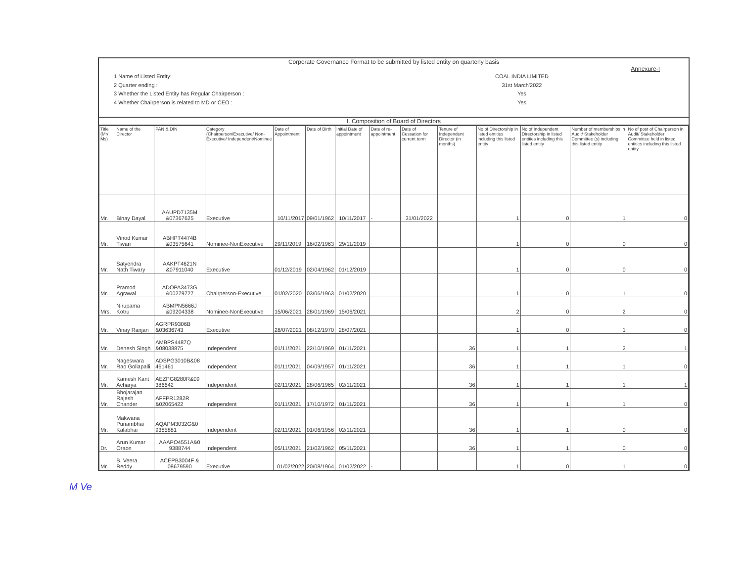Corporate Governance Format to be submitted by listed entity on quarterly basis
Annexure-I
1 Name of Listed Entity:
2 Quarter ending :
3 Whether the Listed Entity has Regular Chairperson :
4 Whether Chairperson is related to MD or CEO :
COAL INDIA LIMITED
31st March'2022
Yes
Yes
I. Composition of Board of Directors
| Title (Mr/ Ms) | Name of the Director | PAN & DIN | Category (Chairperson/Executive/ Non-Executive/ Independent/Nominee | Date of Appointment | Date of Birth | Initial Date of appointment | Date of re-appointment | Date of Cessation for current term | Tenure of Independent Director (in months) | No of Directorship in listed entities including this listed entity | No of Independent Directorship in listed entities including this listed entity | Number of memberships in Audit/ Stakeholder Committee (s) including this listed entity | No of post of Chairperson in Audit/ Stakeholder Committee held in listed entities including this listed entity |
| --- | --- | --- | --- | --- | --- | --- | --- | --- | --- | --- | --- | --- | --- |
| Mr. | Binay Dayal | AAUPD7135M &07367625 | Executive | 10/11/2017 | 09/01/1962 | 10/11/2017 | - | 31/01/2022 | | 1 | 0 | 1 | 0 |
| Mr. | Vinod Kumar Tiwari | ABHPT4474B &03575641 | Nominee-NonExecutive | 29/11/2019 | 16/02/1963 | 29/11/2019 | | | | 1 | 0 | 0 | 0 |
| Mr. | Satyendra Nath Tiwary | AAKPT4621N &07911040 | Executive | 01/12/2019 | 02/04/1962 | 01/12/2019 | | | | 1 | 0 | 0 | 0 |
| Mr. | Pramod Agrawal | ADOPA3473G &00279727 | Chairperson-Executive | 01/02/2020 | 03/06/1963 | 01/02/2020 | | | | 1 | 0 | 1 | 0 |
| Mrs. | Nirupama Kotru | ABMPN5666J &09204338 | Nominee-NonExecutive | 15/06/2021 | 28/01/1969 | 15/06/2021 | | | | 2 | 0 | 2 | 0 |
| Mr. | Vinay Ranjan | AGRPR9306B &03636743 | Executive | 28/07/2021 | 08/12/1970 | 28/07/2021 | | | | 1 | 0 | 1 | 0 |
| Mr. | Denesh Singh | AMBPS4487Q &08038875 | Independent | 01/11/2021 | 22/10/1969 | 01/11/2021 | | | 36 | 1 | 1 | 2 | 1 |
| Mr. | Nageswara Rao Gollapalli | ADSPG3010B&08 461461 | Independent | 01/11/2021 | 04/09/1957 | 01/11/2021 | | | 36 | 1 | 1 | 1 | 0 |
| Mr. | Kamesh Kant Acharya | AEZPG8280R&09 386642 | Independent | 02/11/2021 | 28/06/1965 | 02/11/2021 | | | 36 | 1 | 1 | 1 | 1 |
| Mr. | Bhojarajan Rajesh Chander | AFFPR1282R &02065422 | Independent | 01/11/2021 | 17/10/1972 | 01/11/2021 | | | 36 | 1 | 1 | 1 | 0 |
| Mr. | Makwana Punambhai Kalabhai | AQAPM3032G&0 9385881 | Independent | 02/11/2021 | 01/06/1956 | 02/11/2021 | | | 36 | 1 | 1 | 0 | 0 |
| Dr. | Arun Kumar Oraon | AAAPO4551A&0 9388744 | Independent | 05/11/2021 | 21/02/1962 | 05/11/2021 | | | 36 | 1 | 1 | 0 | 0 |
| Mr. | B. Veera Reddy | ACEPB3004F & 08679590 | Executive | 01/02/2022 | 20/08/1964 | 01/02/2022 | - | | | 1 | 0 | 1 | 0 |
M Ve